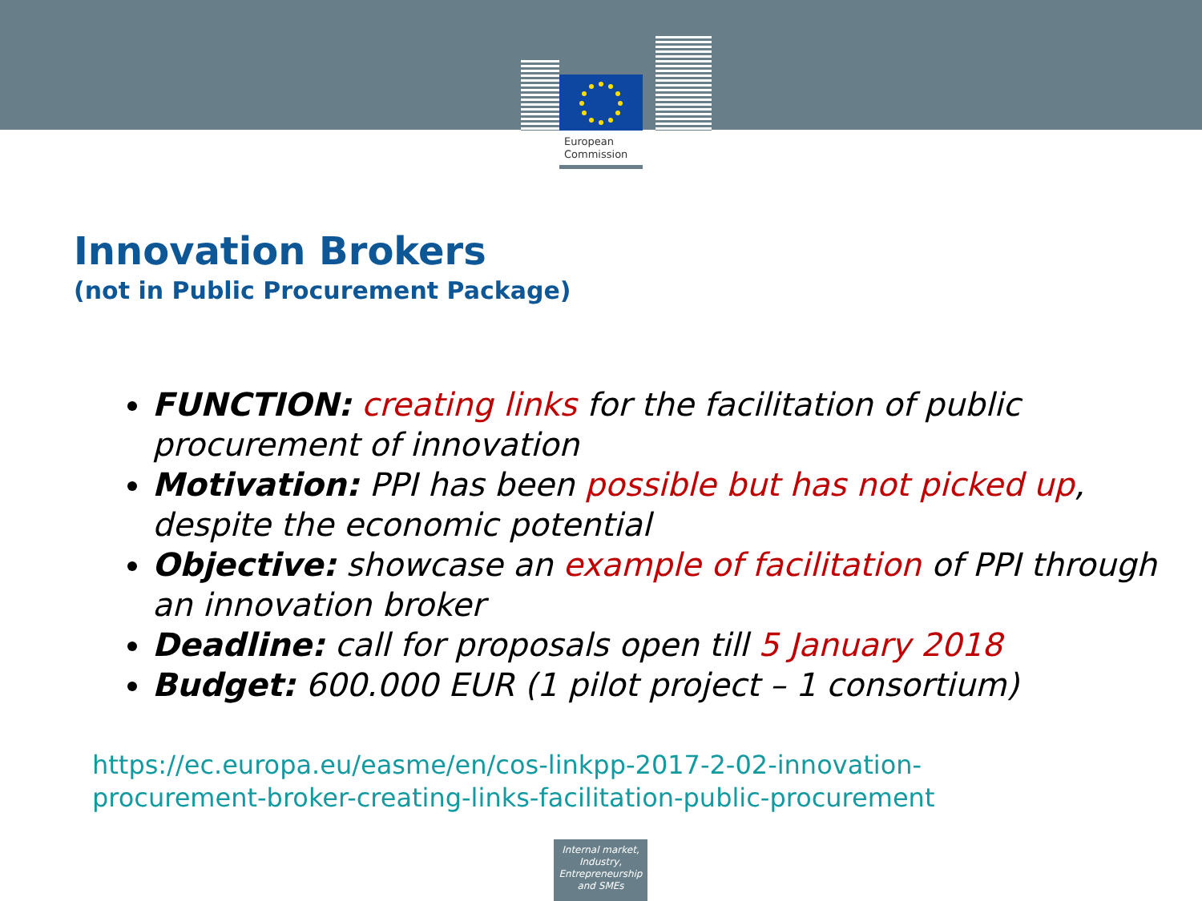European
Commission
Innovation Brokers
(not in Public Procurement Package)
FUNCTION: creating links for the facilitation of public procurement of innovation
Motivation: PPI has been possible but has not picked up, despite the economic potential
Objective: showcase an example of facilitation of PPI through an innovation broker
Deadline: call for proposals open till 5 January 2018
Budget: 600.000 EUR (1 pilot project – 1 consortium)
https://ec.europa.eu/easme/en/cos-linkpp-2017-2-02-innovation-
procurement-broker-creating-links-facilitation-public-procurement
Internal market,
Industry,
Entrepreneurship
and SMEs